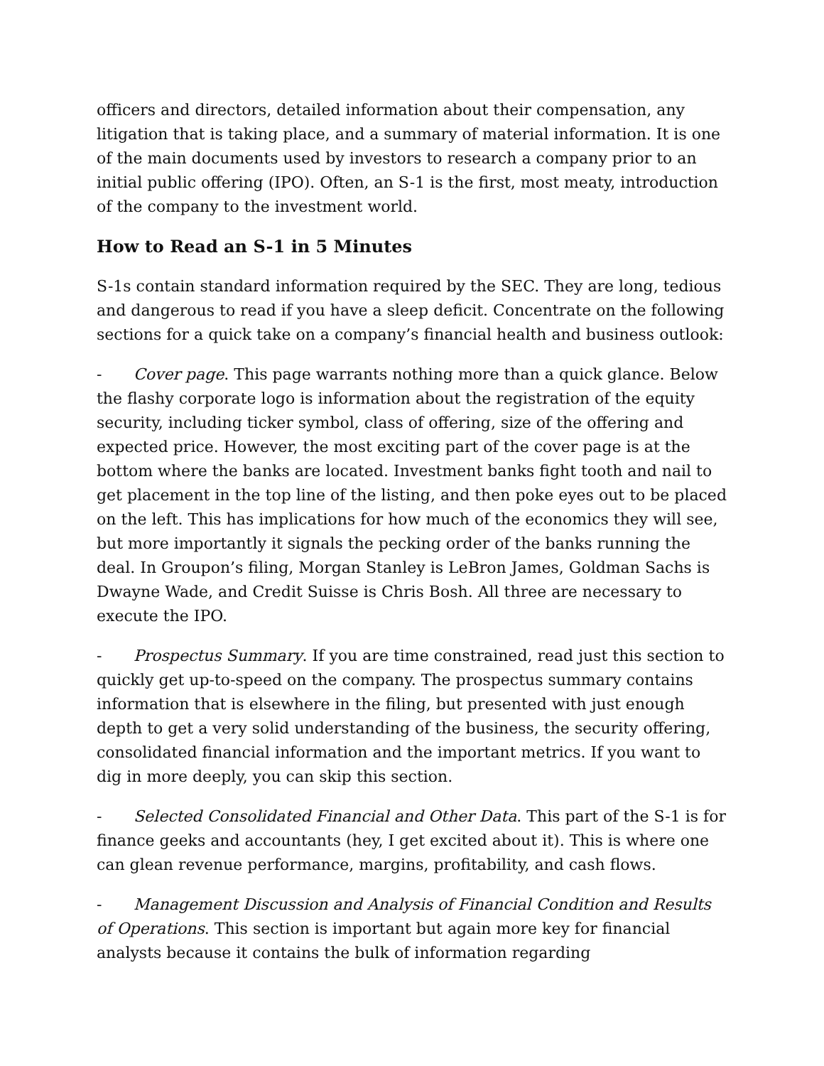officers and directors, detailed information about their compensation, any litigation that is taking place, and a summary of material information. It is one of the main documents used by investors to research a company prior to an initial public offering (IPO). Often, an S-1 is the first, most meaty, introduction of the company to the investment world.
How to Read an S-1 in 5 Minutes
S-1s contain standard information required by the SEC. They are long, tedious and dangerous to read if you have a sleep deficit. Concentrate on the following sections for a quick take on a company’s financial health and business outlook:
- Cover page. This page warrants nothing more than a quick glance. Below the flashy corporate logo is information about the registration of the equity security, including ticker symbol, class of offering, size of the offering and expected price. However, the most exciting part of the cover page is at the bottom where the banks are located. Investment banks fight tooth and nail to get placement in the top line of the listing, and then poke eyes out to be placed on the left. This has implications for how much of the economics they will see, but more importantly it signals the pecking order of the banks running the deal. In Groupon’s filing, Morgan Stanley is LeBron James, Goldman Sachs is Dwayne Wade, and Credit Suisse is Chris Bosh. All three are necessary to execute the IPO.
- Prospectus Summary. If you are time constrained, read just this section to quickly get up-to-speed on the company. The prospectus summary contains information that is elsewhere in the filing, but presented with just enough depth to get a very solid understanding of the business, the security offering, consolidated financial information and the important metrics. If you want to dig in more deeply, you can skip this section.
- Selected Consolidated Financial and Other Data. This part of the S-1 is for finance geeks and accountants (hey, I get excited about it). This is where one can glean revenue performance, margins, profitability, and cash flows.
- Management Discussion and Analysis of Financial Condition and Results of Operations. This section is important but again more key for financial analysts because it contains the bulk of information regarding